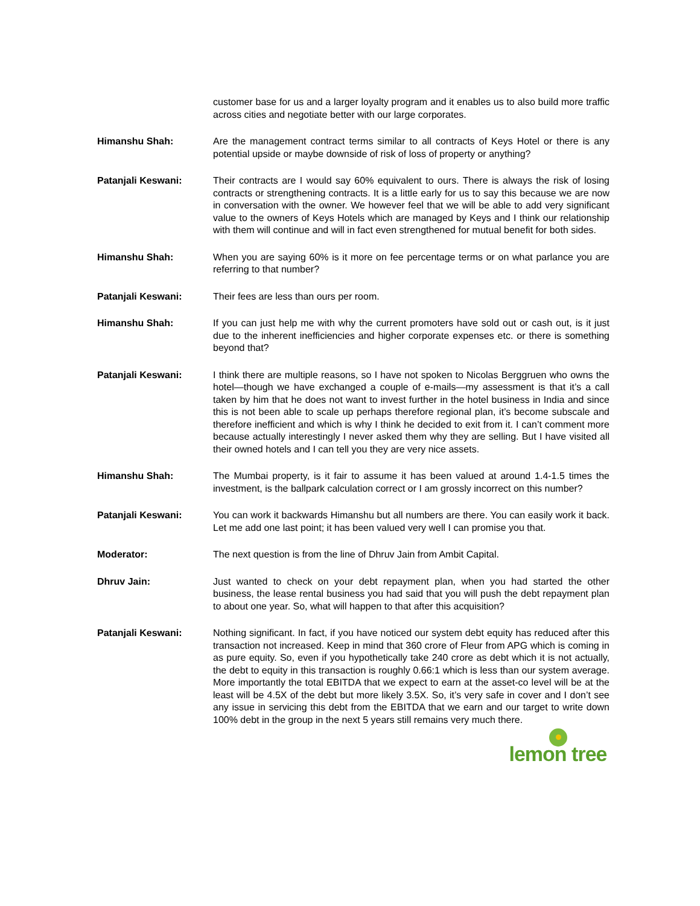customer base for us and a larger loyalty program and it enables us to also build more traffic across cities and negotiate better with our large corporates.
Himanshu Shah: Are the management contract terms similar to all contracts of Keys Hotel or there is any potential upside or maybe downside of risk of loss of property or anything?
Patanjali Keswani: Their contracts are I would say 60% equivalent to ours. There is always the risk of losing contracts or strengthening contracts. It is a little early for us to say this because we are now in conversation with the owner. We however feel that we will be able to add very significant value to the owners of Keys Hotels which are managed by Keys and I think our relationship with them will continue and will in fact even strengthened for mutual benefit for both sides.
Himanshu Shah: When you are saying 60% is it more on fee percentage terms or on what parlance you are referring to that number?
Patanjali Keswani: Their fees are less than ours per room.
Himanshu Shah: If you can just help me with why the current promoters have sold out or cash out, is it just due to the inherent inefficiencies and higher corporate expenses etc. or there is something beyond that?
Patanjali Keswani: I think there are multiple reasons, so I have not spoken to Nicolas Berggruen who owns the hotel—though we have exchanged a couple of e-mails—my assessment is that it’s a call taken by him that he does not want to invest further in the hotel business in India and since this is not been able to scale up perhaps therefore regional plan, it’s become subscale and therefore inefficient and which is why I think he decided to exit from it. I can’t comment more because actually interestingly I never asked them why they are selling. But I have visited all their owned hotels and I can tell you they are very nice assets.
Himanshu Shah: The Mumbai property, is it fair to assume it has been valued at around 1.4-1.5 times the investment, is the ballpark calculation correct or I am grossly incorrect on this number?
Patanjali Keswani: You can work it backwards Himanshu but all numbers are there. You can easily work it back. Let me add one last point; it has been valued very well I can promise you that.
Moderator: The next question is from the line of Dhruv Jain from Ambit Capital.
Dhruv Jain: Just wanted to check on your debt repayment plan, when you had started the other business, the lease rental business you had said that you will push the debt repayment plan to about one year. So, what will happen to that after this acquisition?
Patanjali Keswani: Nothing significant. In fact, if you have noticed our system debt equity has reduced after this transaction not increased. Keep in mind that 360 crore of Fleur from APG which is coming in as pure equity. So, even if you hypothetically take 240 crore as debt which it is not actually, the debt to equity in this transaction is roughly 0.66:1 which is less than our system average. More importantly the total EBITDA that we expect to earn at the asset-co level will be at the least will be 4.5X of the debt but more likely 3.5X. So, it’s very safe in cover and I don’t see any issue in servicing this debt from the EBITDA that we earn and our target to write down 100% debt in the group in the next 5 years still remains very much there.
lemon tree